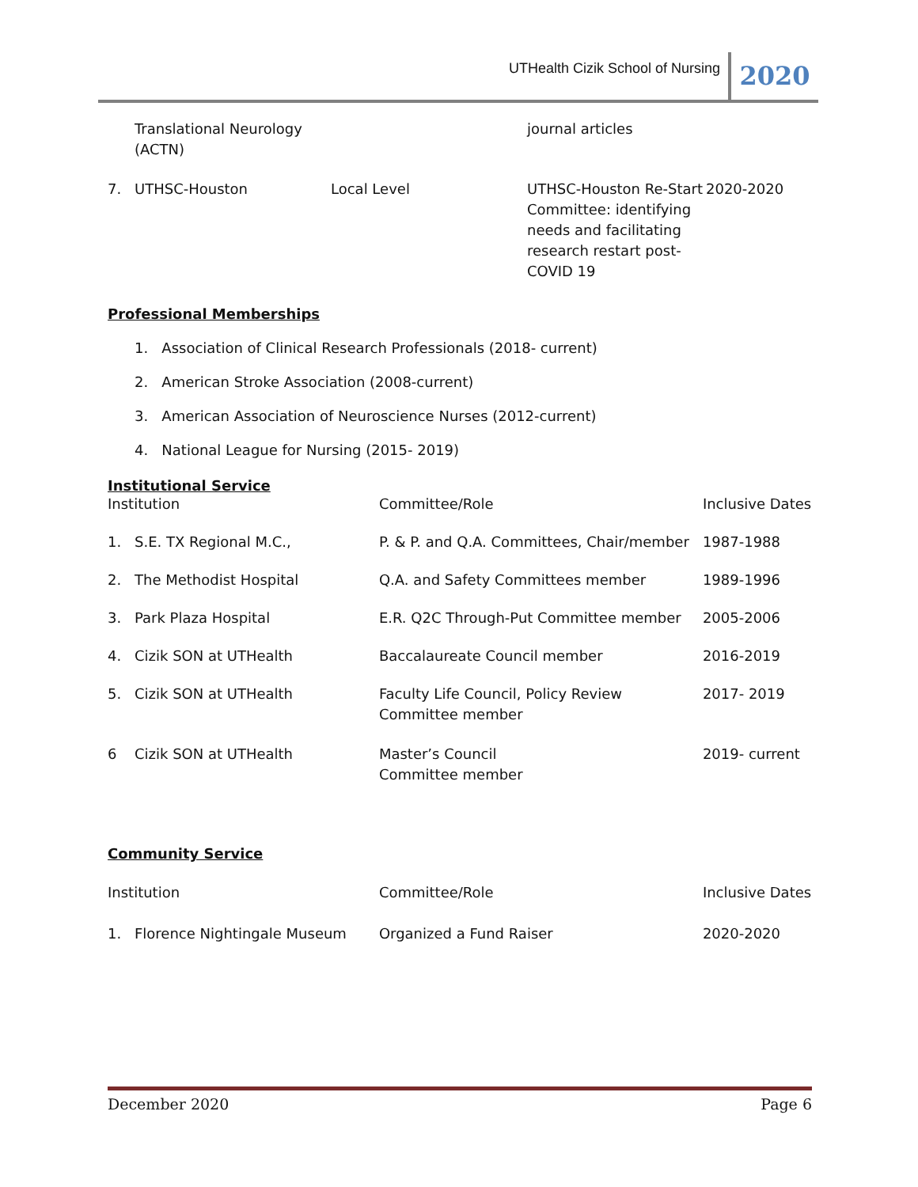UTHealth Cizik School of Nursing 2020
| | Translational Neurology (ACTN) | | journal articles | |
| 7. | UTHSC-Houston | Local Level | UTHSC-Houston Re-Start Committee: identifying needs and facilitating research restart post-COVID 19 | 2020-2020 |
Professional Memberships
1. Association of Clinical Research Professionals (2018- current)
2. American Stroke Association (2008-current)
3. American Association of Neuroscience Nurses (2012-current)
4. National League for Nursing (2015- 2019)
Institutional Service
| Institution | | Committee/Role | Inclusive Dates |
| 1. | S.E. TX Regional M.C., | P. & P. and Q.A. Committees, Chair/member | 1987-1988 |
| 2. | The Methodist Hospital | Q.A. and Safety Committees member | 1989-1996 |
| 3. | Park Plaza Hospital | E.R. Q2C Through-Put Committee member | 2005-2006 |
| 4. | Cizik SON at UTHealth | Baccalaureate Council member | 2016-2019 |
| 5. | Cizik SON at UTHealth | Faculty Life Council, Policy Review Committee member | 2017- 2019 |
| 6 | Cizik SON at UTHealth | Master’s Council Committee member | 2019- current |
Community Service
| Institution | | Committee/Role | Inclusive Dates |
| 1. | Florence Nightingale Museum | Organized a Fund Raiser | 2020-2020 |
December 2020 Page 6